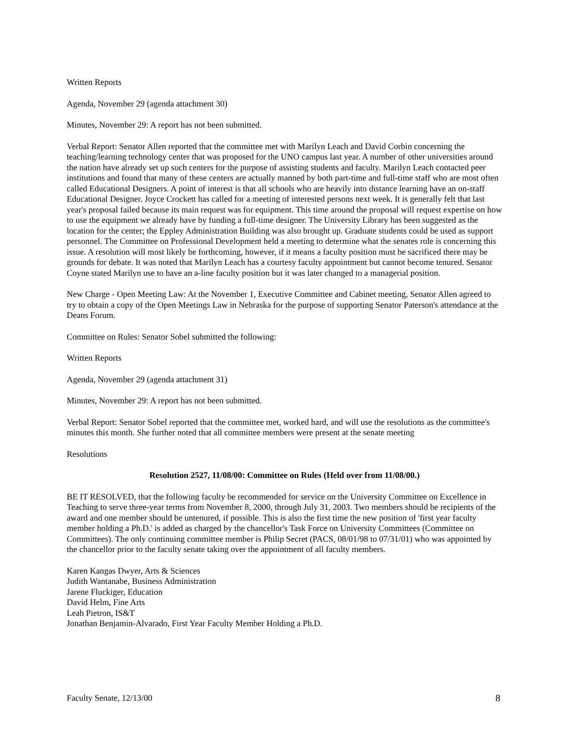Written Reports
Agenda, November 29 (agenda attachment 30)
Minutes, November 29: A report has not been submitted.
Verbal Report: Senator Allen reported that the committee met with Marilyn Leach and David Corbin concerning the teaching/learning technology center that was proposed for the UNO campus last year. A number of other universities around the nation have already set up such centers for the purpose of assisting students and faculty. Marilyn Leach contacted peer institutions and found that many of these centers are actually manned by both part-time and full-time staff who are most often called Educational Designers. A point of interest is that all schools who are heavily into distance learning have an on-staff Educational Designer. Joyce Crockett has called for a meeting of interested persons next week. It is generally felt that last year's proposal failed because its main request was for equipment. This time around the proposal will request expertise on how to use the equipment we already have by funding a full-time designer. The University Library has been suggested as the location for the center; the Eppley Administration Building was also brought up. Graduate students could be used as support personnel. The Committee on Professional Development held a meeting to determine what the senates role is concerning this issue. A resolution will most likely be forthcoming, however, if it means a faculty position must be sacrificed there may be grounds for debate. It was noted that Marilyn Leach has a courtesy faculty appointment but cannot become tenured. Senator Coyne stated Marilyn use to have an a-line faculty position but it was later changed to a managerial position.
New Charge - Open Meeting Law: At the November 1, Executive Committee and Cabinet meeting, Senator Allen agreed to try to obtain a copy of the Open Meetings Law in Nebraska for the purpose of supporting Senator Paterson's attendance at the Deans Forum.
Committee on Rules: Senator Sobel submitted the following:
Written Reports
Agenda, November 29 (agenda attachment 31)
Minutes, November 29: A report has not been submitted.
Verbal Report: Senator Sobel reported that the committee met, worked hard, and will use the resolutions as the committee's minutes this month. She further noted that all committee members were present at the senate meeting
Resolutions
Resolution 2527, 11/08/00: Committee on Rules (Held over from 11/08/00.)
BE IT RESOLVED, that the following faculty be recommended for service on the University Committee on Excellence in Teaching to serve three-year terms from November 8, 2000, through July 31, 2003. Two members should be recipients of the award and one member should be untenured, if possible. This is also the first time the new position of 'first year faculty member holding a Ph.D.' is added as charged by the chancellor's Task Force on University Committees (Committee on Committees). The only continuing committee member is Philip Secret (PACS, 08/01/98 to 07/31/01) who was appointed by the chancellor prior to the faculty senate taking over the appointment of all faculty members.
Karen Kangas Dwyer, Arts & Sciences
Judith Wantanabe, Business Administration
Jarene Fluckiger, Education
David Helm, Fine Arts
Leah Pietron, IS&T
Jonathan Benjamin-Alvarado, First Year Faculty Member Holding a Ph.D.
Faculty Senate, 12/13/00 8